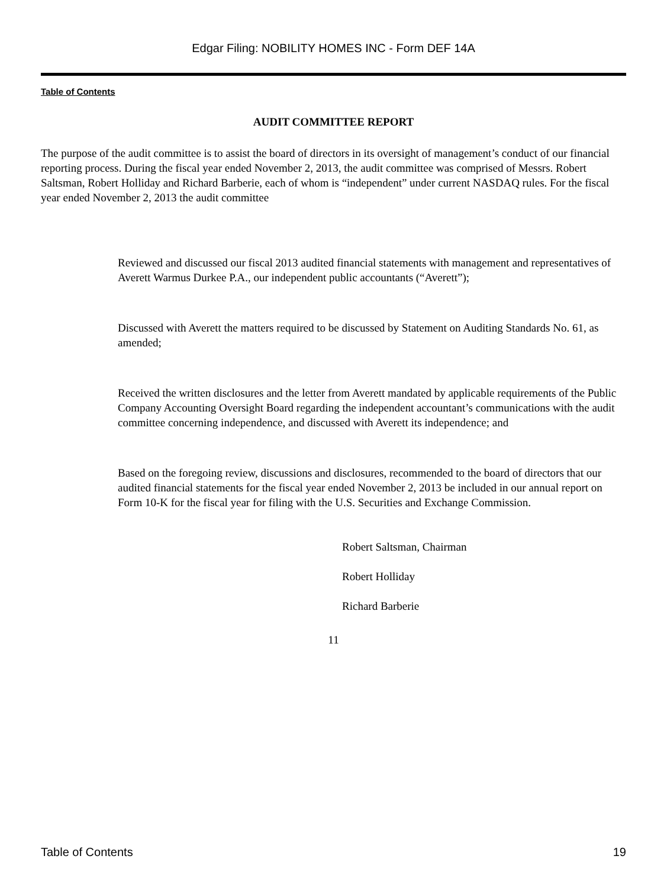Edgar Filing: NOBILITY HOMES INC - Form DEF 14A
Table of Contents
AUDIT COMMITTEE REPORT
The purpose of the audit committee is to assist the board of directors in its oversight of management’s conduct of our financial reporting process. During the fiscal year ended November 2, 2013, the audit committee was comprised of Messrs. Robert Saltsman, Robert Holliday and Richard Barberie, each of whom is “independent” under current NASDAQ rules. For the fiscal year ended November 2, 2013 the audit committee
Reviewed and discussed our fiscal 2013 audited financial statements with management and representatives of Averett Warmus Durkee P.A., our independent public accountants (“Averett”);
Discussed with Averett the matters required to be discussed by Statement on Auditing Standards No. 61, as amended;
Received the written disclosures and the letter from Averett mandated by applicable requirements of the Public Company Accounting Oversight Board regarding the independent accountant’s communications with the audit committee concerning independence, and discussed with Averett its independence; and
Based on the foregoing review, discussions and disclosures, recommended to the board of directors that our audited financial statements for the fiscal year ended November 2, 2013 be included in our annual report on Form 10-K for the fiscal year for filing with the U.S. Securities and Exchange Commission.
Robert Saltsman, Chairman
Robert Holliday
Richard Barberie
11
Table of Contents 19